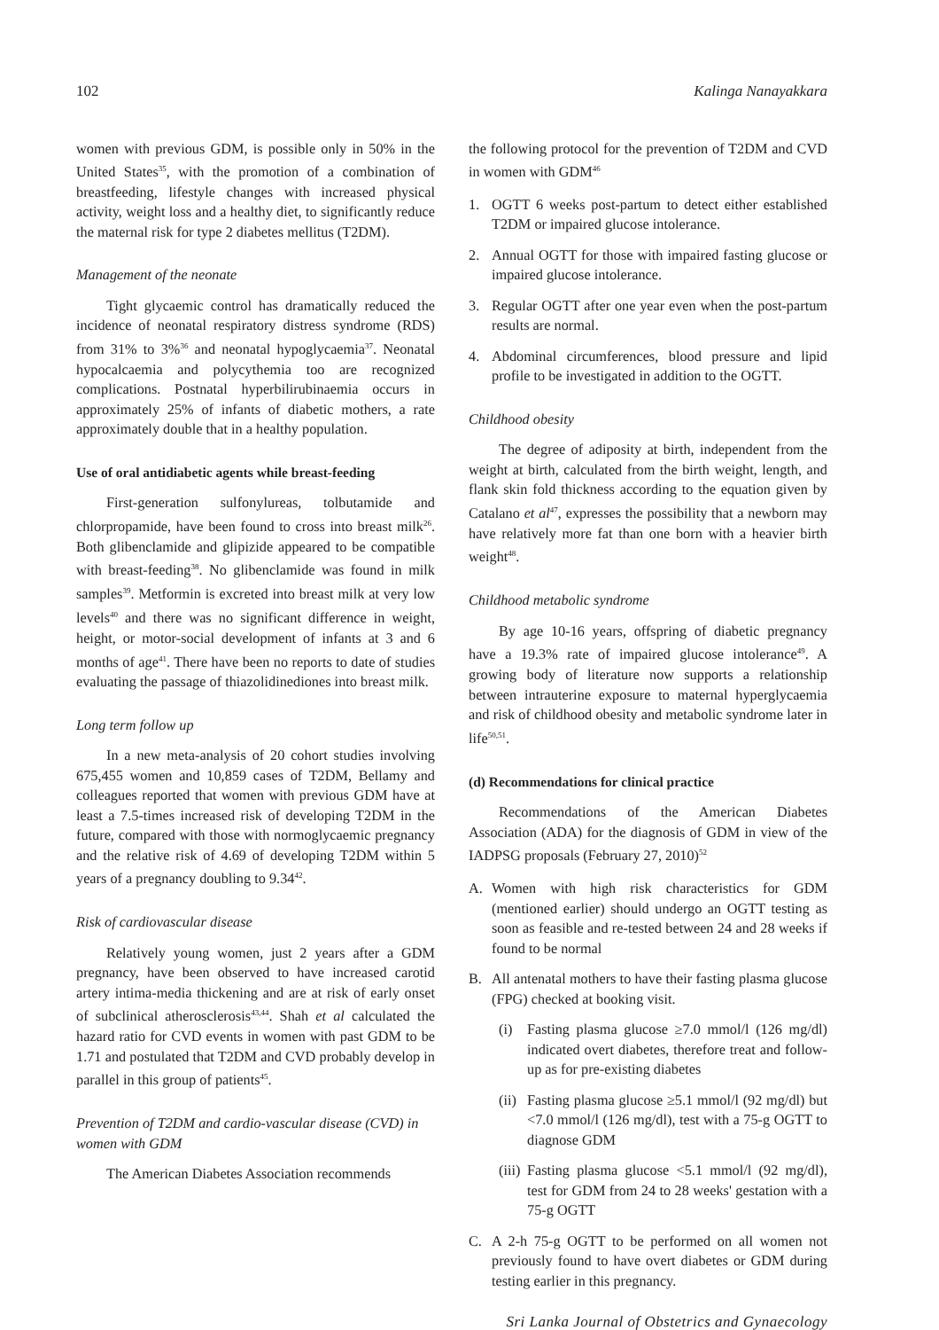102 Kalinga Nanayakkara
women with previous GDM, is possible only in 50% in the United States<sup>35</sup>, with the promotion of a combination of breastfeeding, lifestyle changes with increased physical activity, weight loss and a healthy diet, to significantly reduce the maternal risk for type 2 diabetes mellitus (T2DM).
Management of the neonate
Tight glycaemic control has dramatically reduced the incidence of neonatal respiratory distress syndrome (RDS) from 31% to 3%<sup>36</sup> and neonatal hypoglycaemia<sup>37</sup>. Neonatal hypocalcaemia and polycythemia too are recognized complications. Postnatal hyperbilirubinaemia occurs in approximately 25% of infants of diabetic mothers, a rate approximately double that in a healthy population.
Use of oral antidiabetic agents while breast-feeding
First-generation sulfonylureas, tolbutamide and chlorpropamide, have been found to cross into breast milk<sup>26</sup>. Both glibenclamide and glipizide appeared to be compatible with breast-feeding<sup>38</sup>. No glibenclamide was found in milk samples<sup>39</sup>. Metformin is excreted into breast milk at very low levels<sup>40</sup> and there was no significant difference in weight, height, or motor-social development of infants at 3 and 6 months of age<sup>41</sup>. There have been no reports to date of studies evaluating the passage of thiazolidinediones into breast milk.
Long term follow up
In a new meta-analysis of 20 cohort studies involving 675,455 women and 10,859 cases of T2DM, Bellamy and colleagues reported that women with previous GDM have at least a 7.5-times increased risk of developing T2DM in the future, compared with those with normoglycaemic pregnancy and the relative risk of 4.69 of developing T2DM within 5 years of a pregnancy doubling to 9.34<sup>42</sup>.
Risk of cardiovascular disease
Relatively young women, just 2 years after a GDM pregnancy, have been observed to have increased carotid artery intima-media thickening and are at risk of early onset of subclinical atherosclerosis<sup>43,44</sup>. Shah et al calculated the hazard ratio for CVD events in women with past GDM to be 1.71 and postulated that T2DM and CVD probably develop in parallel in this group of patients<sup>45</sup>.
Prevention of T2DM and cardio-vascular disease (CVD) in women with GDM
The American Diabetes Association recommends
the following protocol for the prevention of T2DM and CVD in women with GDM<sup>46</sup>
1. OGTT 6 weeks post-partum to detect either established T2DM or impaired glucose intolerance.
2. Annual OGTT for those with impaired fasting glucose or impaired glucose intolerance.
3. Regular OGTT after one year even when the post-partum results are normal.
4. Abdominal circumferences, blood pressure and lipid profile to be investigated in addition to the OGTT.
Childhood obesity
The degree of adiposity at birth, independent from the weight at birth, calculated from the birth weight, length, and flank skin fold thickness according to the equation given by Catalano et al<sup>47</sup>, expresses the possibility that a newborn may have relatively more fat than one born with a heavier birth weight<sup>48</sup>.
Childhood metabolic syndrome
By age 10-16 years, offspring of diabetic pregnancy have a 19.3% rate of impaired glucose intolerance<sup>49</sup>. A growing body of literature now supports a relationship between intrauterine exposure to maternal hyperglycaemia and risk of childhood obesity and metabolic syndrome later in life<sup>50,51</sup>.
(d) Recommendations for clinical practice
Recommendations of the American Diabetes Association (ADA) for the diagnosis of GDM in view of the IADPSG proposals (February 27, 2010)<sup>52</sup>
A. Women with high risk characteristics for GDM (mentioned earlier) should undergo an OGTT testing as soon as feasible and re-tested between 24 and 28 weeks if found to be normal
B. All antenatal mothers to have their fasting plasma glucose (FPG) checked at booking visit.
(i) Fasting plasma glucose ≥7.0 mmol/l (126 mg/dl) indicated overt diabetes, therefore treat and follow-up as for pre-existing diabetes
(ii) Fasting plasma glucose ≥5.1 mmol/l (92 mg/dl) but <7.0 mmol/l (126 mg/dl), test with a 75-g OGTT to diagnose GDM
(iii) Fasting plasma glucose <5.1 mmol/l (92 mg/dl), test for GDM from 24 to 28 weeks' gestation with a 75-g OGTT
C. A 2-h 75-g OGTT to be performed on all women not previously found to have overt diabetes or GDM during testing earlier in this pregnancy.
Sri Lanka Journal of Obstetrics and Gynaecology